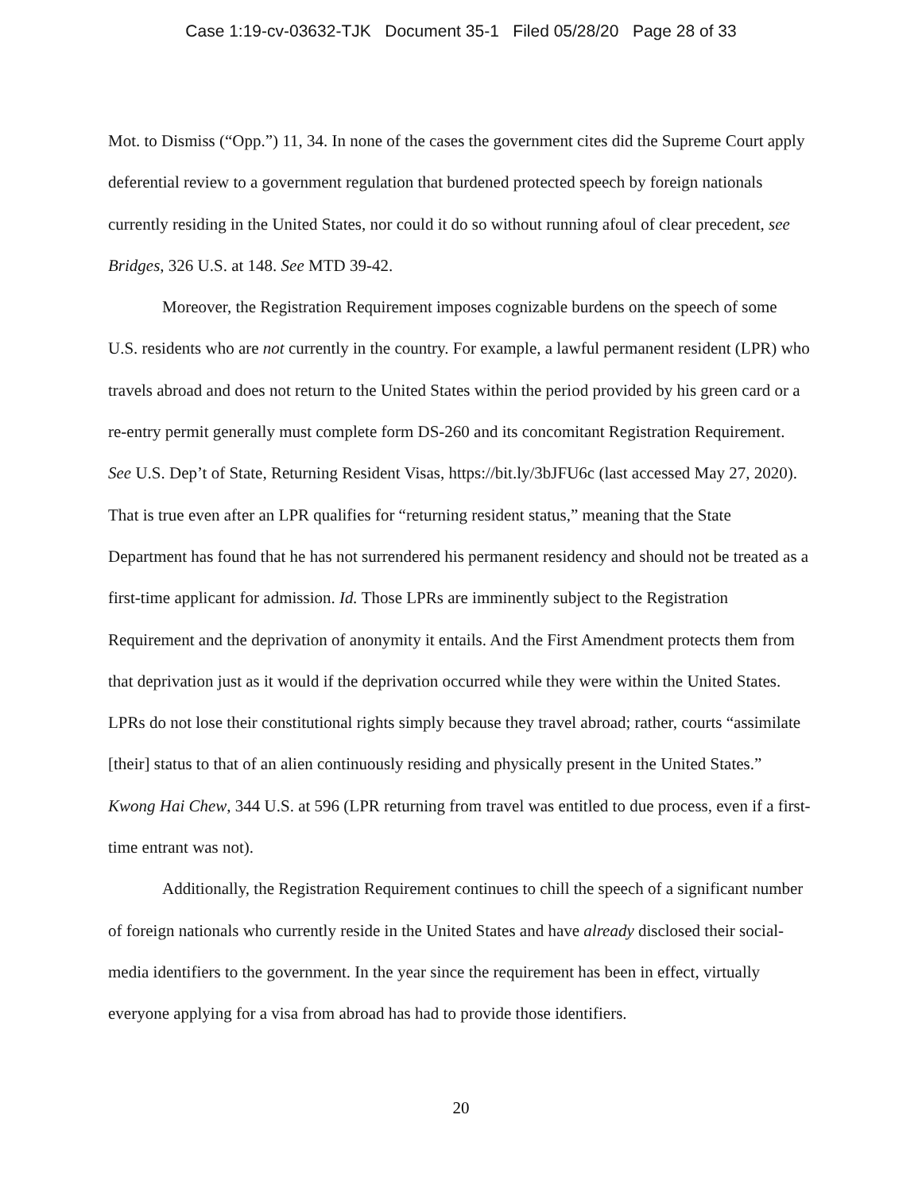Case 1:19-cv-03632-TJK Document 35-1 Filed 05/28/20 Page 28 of 33
Mot. to Dismiss (“Opp.”) 11, 34. In none of the cases the government cites did the Supreme Court apply deferential review to a government regulation that burdened protected speech by foreign nationals currently residing in the United States, nor could it do so without running afoul of clear precedent, see Bridges, 326 U.S. at 148. See MTD 39-42.
Moreover, the Registration Requirement imposes cognizable burdens on the speech of some U.S. residents who are not currently in the country. For example, a lawful permanent resident (LPR) who travels abroad and does not return to the United States within the period provided by his green card or a re-entry permit generally must complete form DS-260 and its concomitant Registration Requirement. See U.S. Dep’t of State, Returning Resident Visas, https://bit.ly/3bJFU6c (last accessed May 27, 2020). That is true even after an LPR qualifies for “returning resident status,” meaning that the State Department has found that he has not surrendered his permanent residency and should not be treated as a first-time applicant for admission. Id. Those LPRs are imminently subject to the Registration Requirement and the deprivation of anonymity it entails. And the First Amendment protects them from that deprivation just as it would if the deprivation occurred while they were within the United States. LPRs do not lose their constitutional rights simply because they travel abroad; rather, courts “assimilate [their] status to that of an alien continuously residing and physically present in the United States.” Kwong Hai Chew, 344 U.S. at 596 (LPR returning from travel was entitled to due process, even if a first-time entrant was not).
Additionally, the Registration Requirement continues to chill the speech of a significant number of foreign nationals who currently reside in the United States and have already disclosed their social-media identifiers to the government. In the year since the requirement has been in effect, virtually everyone applying for a visa from abroad has had to provide those identifiers.
20